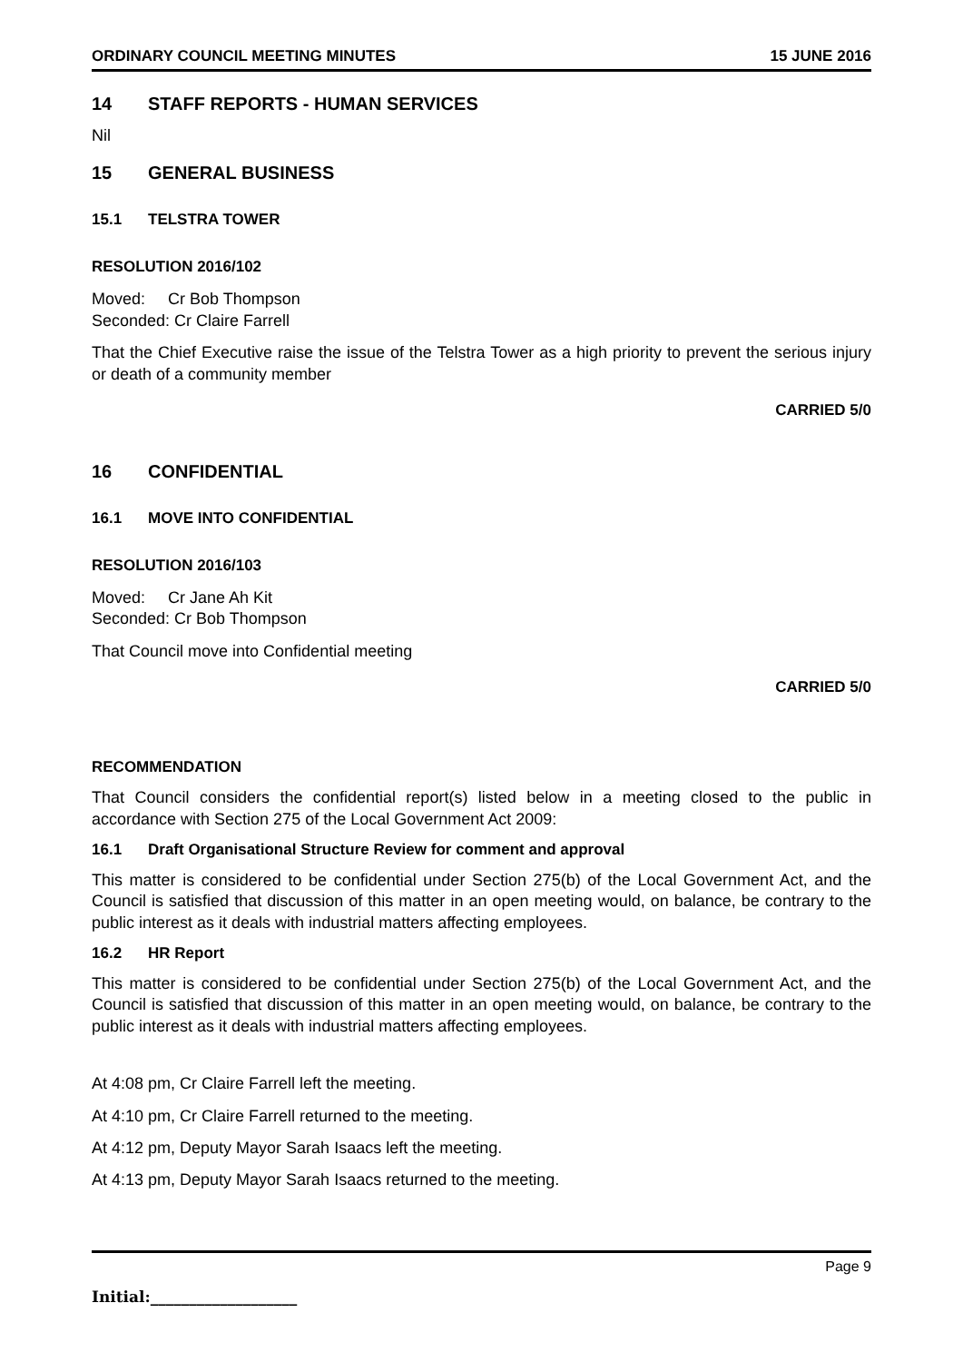ORDINARY COUNCIL MEETING MINUTES 15 JUNE 2016
14 STAFF REPORTS - HUMAN SERVICES
Nil
15 GENERAL BUSINESS
15.1 TELSTRA TOWER
RESOLUTION 2016/102
Moved: Cr Bob Thompson
Seconded: Cr Claire Farrell
That the Chief Executive raise the issue of the Telstra Tower as a high priority to prevent the serious injury or death of a community member
CARRIED 5/0
16 CONFIDENTIAL
16.1 MOVE INTO CONFIDENTIAL
RESOLUTION 2016/103
Moved: Cr Jane Ah Kit
Seconded: Cr Bob Thompson
That Council move into Confidential meeting
CARRIED 5/0
RECOMMENDATION
That Council considers the confidential report(s) listed below in a meeting closed to the public in accordance with Section 275 of the Local Government Act 2009:
16.1 Draft Organisational Structure Review for comment and approval
This matter is considered to be confidential under Section 275(b) of the Local Government Act, and the Council is satisfied that discussion of this matter in an open meeting would, on balance, be contrary to the public interest as it deals with industrial matters affecting employees.
16.2 HR Report
This matter is considered to be confidential under Section 275(b) of the Local Government Act, and the Council is satisfied that discussion of this matter in an open meeting would, on balance, be contrary to the public interest as it deals with industrial matters affecting employees.
At 4:08 pm, Cr Claire Farrell left the meeting.
At 4:10 pm, Cr Claire Farrell returned to the meeting.
At 4:12 pm, Deputy Mayor Sarah Isaacs left the meeting.
At 4:13 pm, Deputy Mayor Sarah Isaacs returned to the meeting.
Page 9
Initial:___________________